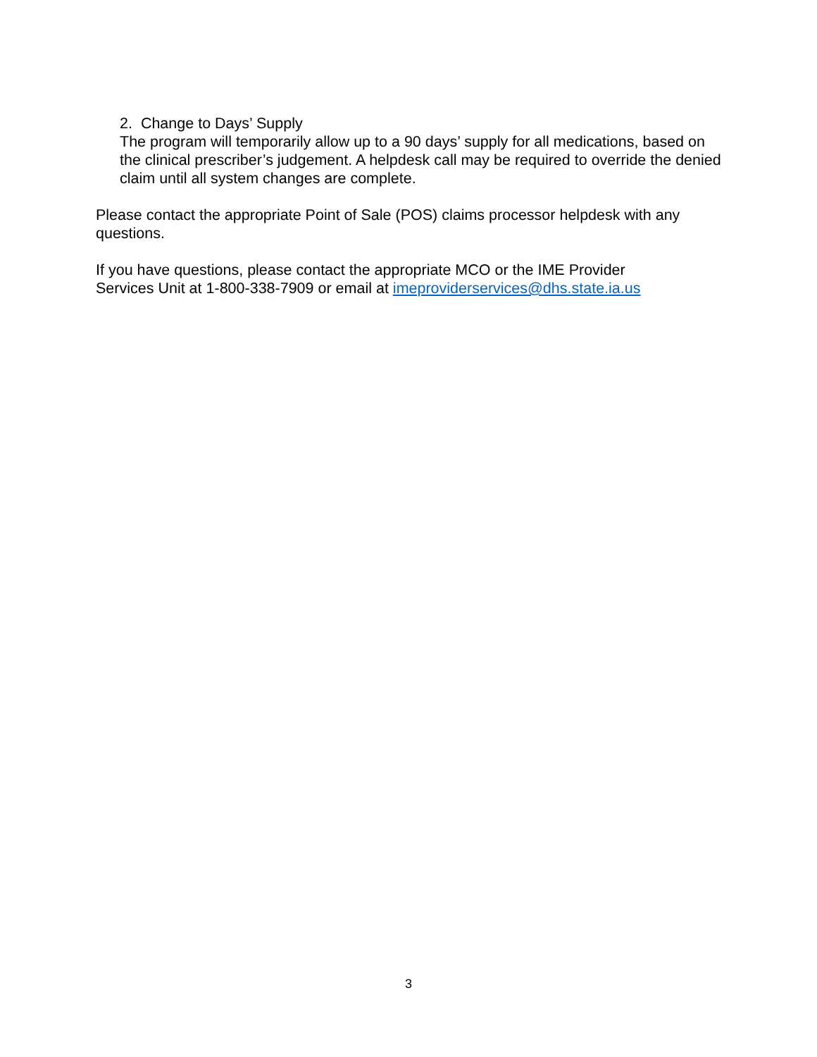2. Change to Days’ Supply
The program will temporarily allow up to a 90 days’ supply for all medications, based on the clinical prescriber’s judgement. A helpdesk call may be required to override the denied claim until all system changes are complete.
Please contact the appropriate Point of Sale (POS) claims processor helpdesk with any questions.
If you have questions, please contact the appropriate MCO or the IME Provider
Services Unit at 1-800-338-7909 or email at imeproviderservices@dhs.state.ia.us
3